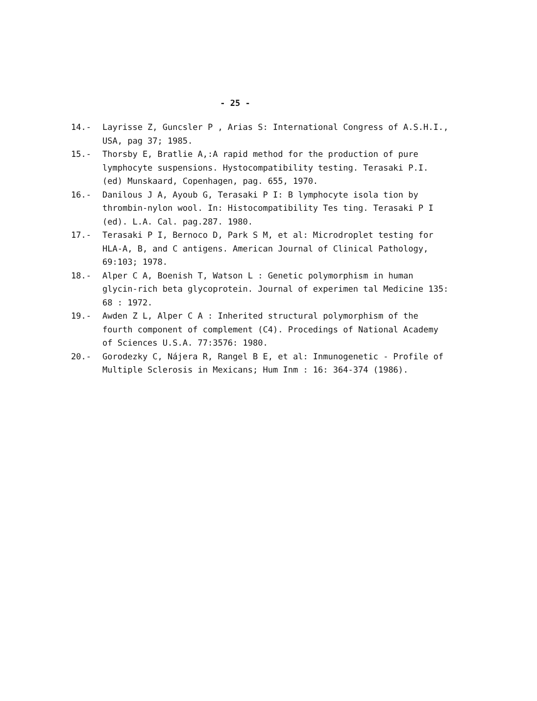- 25 -
14.- Layrisse Z, Guncsler P , Arias S: International Congress of A.S.H.I., USA, pag 37; 1985.
15.- Thorsby E, Bratlie A,:A rapid method for the production of pure lymphocyte suspensions. Hystocompatibility testing. Terasaki P.I. (ed) Munskaard, Copenhagen, pag. 655, 1970.
16.- Danilous J A, Ayoub G, Terasaki P I: B lymphocyte isola tion by thrombin-nylon wool. In: Histocompatibility Tes ting. Terasaki P I (ed). L.A. Cal. pag.287. 1980.
17.- Terasaki P I, Bernoco D, Park S M, et al: Microdroplet testing for HLA-A, B, and C antigens. American Journal of Clinical Pathology, 69:103; 1978.
18.- Alper C A, Boenish T, Watson L : Genetic polymorphism in human glycin-rich beta glycoprotein. Journal of experimen tal Medicine 135: 68 : 1972.
19.- Awden Z L, Alper C A : Inherited structural polymorphism of the fourth component of complement (C4). Procedings of National Academy of Sciences U.S.A. 77:3576: 1980.
20.- Gorodezky C, Nájera R, Rangel B E, et al: Inmunogenetic - Profile of Multiple Sclerosis in Mexicans; Hum Inm : 16: 364-374 (1986).